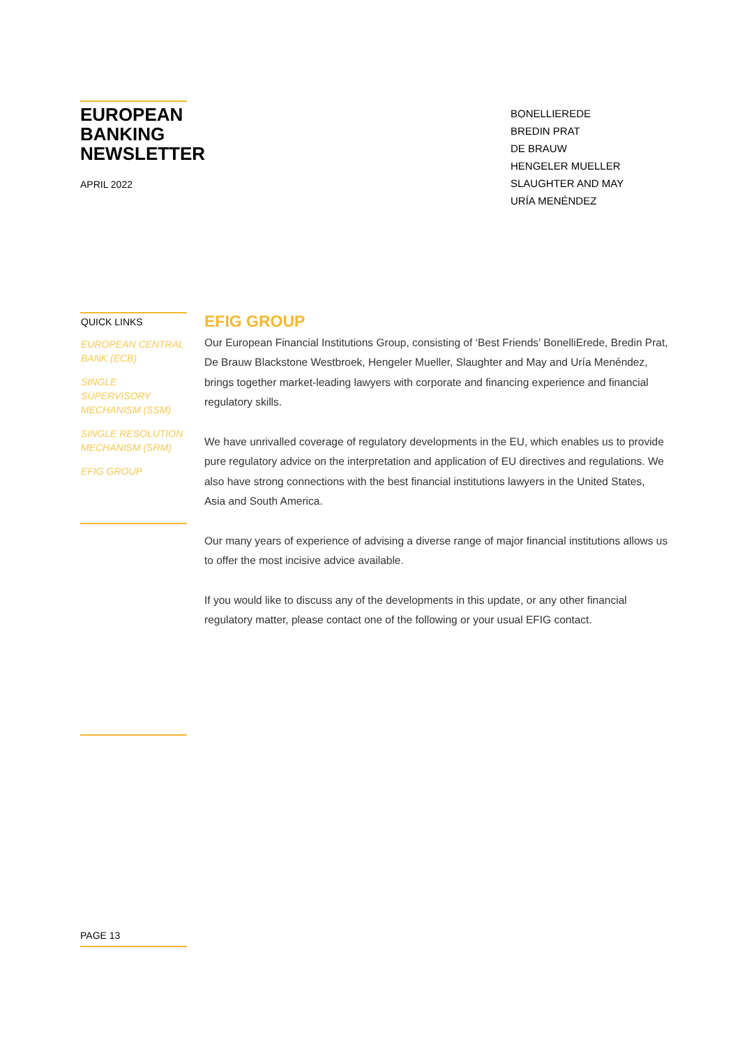EUROPEAN
BANKING
NEWSLETTER
APRIL 2022
BONELLIEREDE
BREDIN PRAT
DE BRAUW
HENGELER MUELLER
SLAUGHTER AND MAY
URÍA MENÉNDEZ
QUICK LINKS
EUROPEAN CENTRAL BANK (ECB)
SINGLE SUPERVISORY MECHANISM (SSM)
SINGLE RESOLUTION MECHANISM (SRM)
EFIG GROUP
EFIG GROUP
Our European Financial Institutions Group, consisting of ‘Best Friends’ BonelliErede, Bredin Prat, De Brauw Blackstone Westbroek, Hengeler Mueller, Slaughter and May and Uría Menéndez, brings together market-leading lawyers with corporate and financing experience and financial regulatory skills.
We have unrivalled coverage of regulatory developments in the EU, which enables us to provide pure regulatory advice on the interpretation and application of EU directives and regulations. We also have strong connections with the best financial institutions lawyers in the United States, Asia and South America.
Our many years of experience of advising a diverse range of major financial institutions allows us to offer the most incisive advice available.
If you would like to discuss any of the developments in this update, or any other financial regulatory matter, please contact one of the following or your usual EFIG contact.
PAGE 13